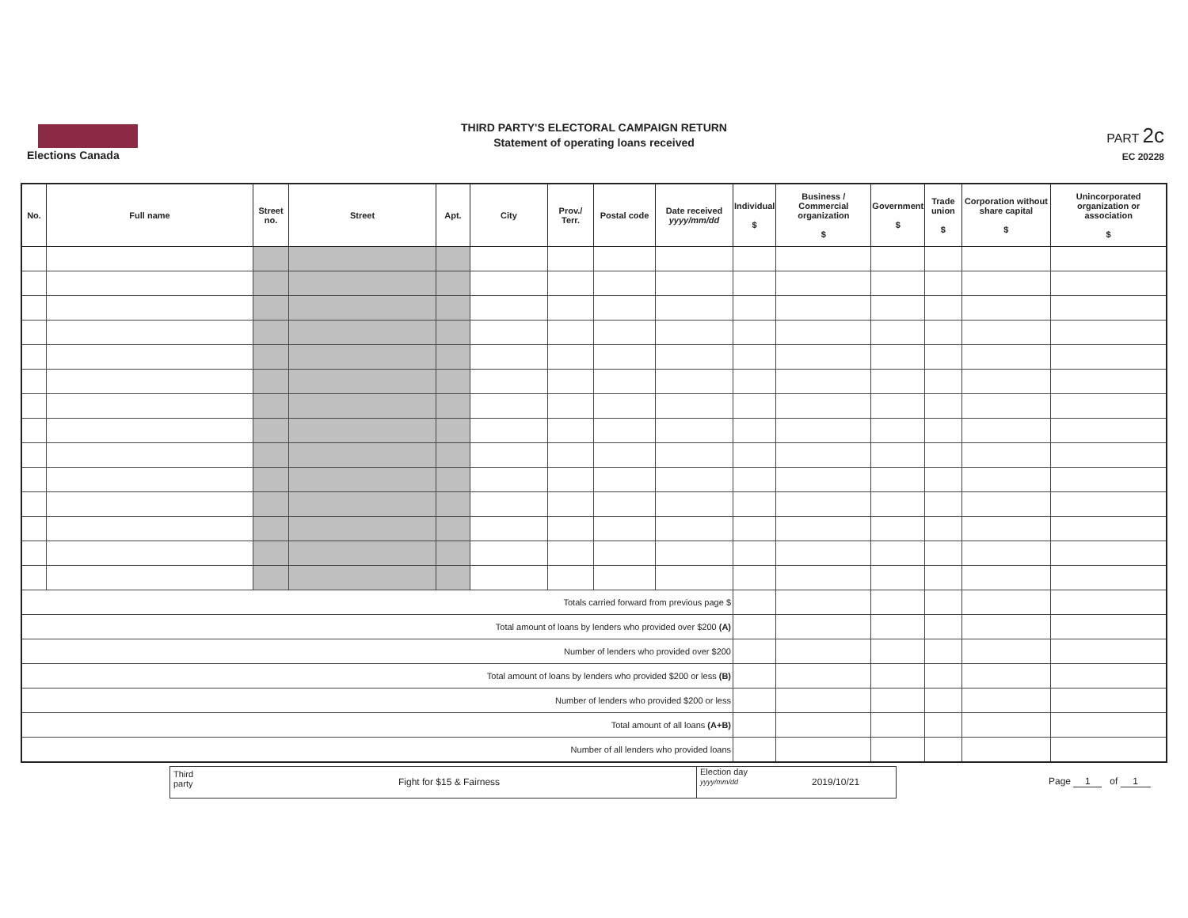Elections Canada
THIRD PARTY'S ELECTORAL CAMPAIGN RETURN
Statement of operating loans received
PART 2c
EC 20228
| No. | Full name | Street no. | Street | Apt. | City | Prov./ Terr. | Postal code | Date received yyyy/mm/dd | Individual $ | Business / Commercial organization $ | Government $ | Trade union $ | Corporation without share capital $ | Unincorporated organization or association $ |
| --- | --- | --- | --- | --- | --- | --- | --- | --- | --- | --- | --- | --- | --- | --- |
| Totals carried forward from previous page $ | | | | | | | | | | | | | | |
| Total amount of loans by lenders who provided over $200 (A) | | | | | | | | | | | | | | |
| Number of lenders who provided over $200 | | | | | | | | | | | | | | |
| Total amount of loans by lenders who provided $200 or less (B) | | | | | | | | | | | | | | |
| Number of lenders who provided $200 or less | | | | | | | | | | | | | | |
| Total amount of all loans (A+B) | | | | | | | | | | | | | | |
| Number of all lenders who provided loans | | | | | | | | | | | | | | |
Third
party Fight for $15 & Fairness
Election day
yyyy/mm/dd 2019/10/21
Page 1 of 1